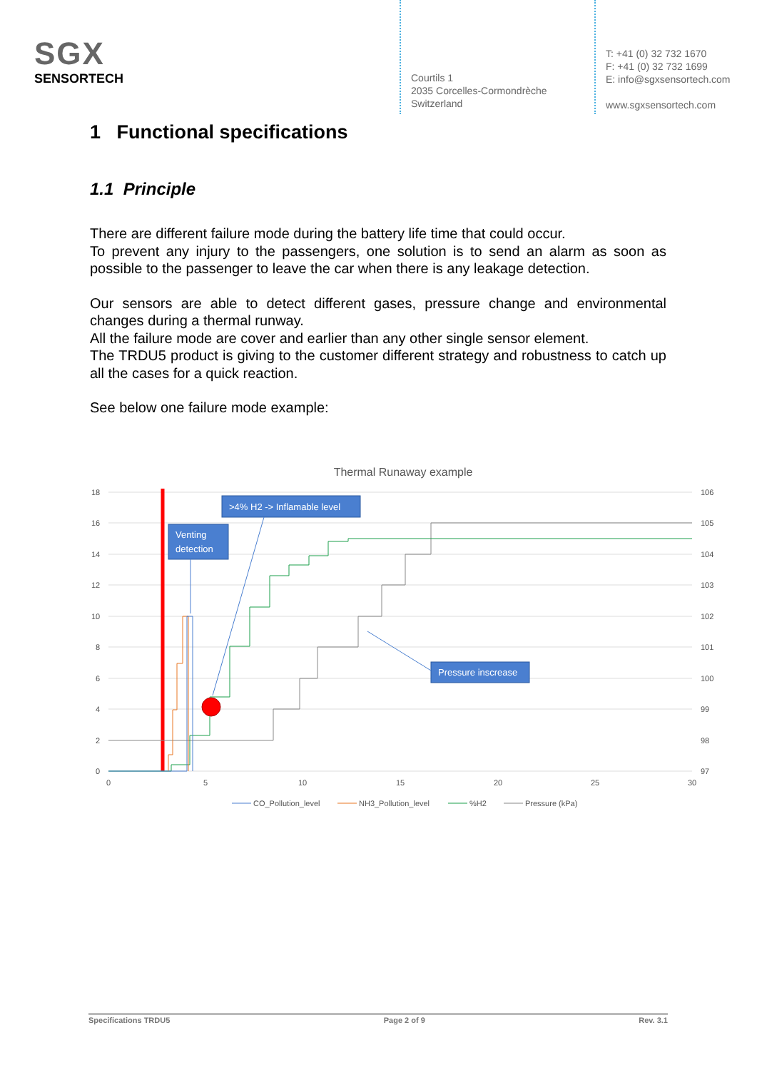SGX
SENSORTECH
Courtils 1
2035 Corcelles-Cormondrèche
Switzerland
T: +41 (0) 32 732 1670
F: +41 (0) 32 732 1699
E: info@sgxsensortech.com
www.sgxsensortech.com
1 Functional specifications
1.1 Principle
There are different failure mode during the battery life time that could occur.
To prevent any injury to the passengers, one solution is to send an alarm as soon as possible to the passenger to leave the car when there is any leakage detection.
Our sensors are able to detect different gases, pressure change and environmental changes during a thermal runway.
All the failure mode are cover and earlier than any other single sensor element.
The TRDU5 product is giving to the customer different strategy and robustness to catch up all the cases for a quick reaction.
See below one failure mode example:
Thermal Runaway example
18
16
14
12
10
8
6
4
2
0
106
105
104
103
102
101
100
99
98
97
0
5
10
15
20
25
30
Venting
detection
>4% H2 -> Inflamable level
Pressure inscrease
CO_Pollution_level
NH3_Pollution_level
%H2
Pressure (kPa)
Specifications TRDU5 Page 2 of 9 Rev. 3.1